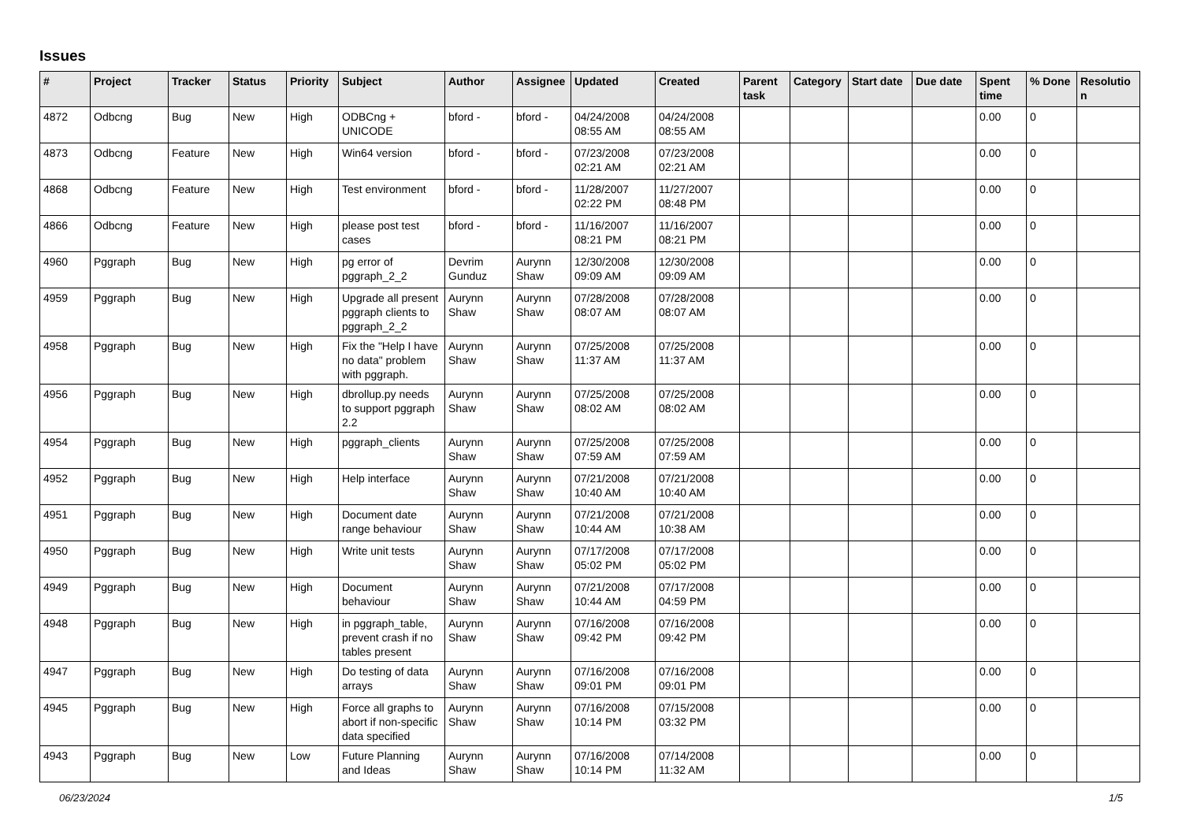Issues
| # | Project | Tracker | Status | Priority | Subject | Author | Assignee | Updated | Created | Parent task | Category | Start date | Due date | Spent time | % Done | Resolutio n |
| --- | --- | --- | --- | --- | --- | --- | --- | --- | --- | --- | --- | --- | --- | --- | --- | --- |
| 4872 | Odbcng | Bug | New | High | ODBCng + UNICODE | bford - | bford - | 04/24/2008 08:55 AM | 04/24/2008 08:55 AM | | | | | 0.00 | 0 | |
| 4873 | Odbcng | Feature | New | High | Win64 version | bford - | bford - | 07/23/2008 02:21 AM | 07/23/2008 02:21 AM | | | | | 0.00 | 0 | |
| 4868 | Odbcng | Feature | New | High | Test environment | bford - | bford - | 11/28/2007 02:22 PM | 11/27/2007 08:48 PM | | | | | 0.00 | 0 | |
| 4866 | Odbcng | Feature | New | High | please post test cases | bford - | bford - | 11/16/2007 08:21 PM | 11/16/2007 08:21 PM | | | | | 0.00 | 0 | |
| 4960 | Pggraph | Bug | New | High | pg error of pggraph_2_2 | Devrim Gunduz | Aurynn Shaw | 12/30/2008 09:09 AM | 12/30/2008 09:09 AM | | | | | 0.00 | 0 | |
| 4959 | Pggraph | Bug | New | High | Upgrade all present pggraph clients to pggraph_2_2 | Aurynn Shaw | Aurynn Shaw | 07/28/2008 08:07 AM | 07/28/2008 08:07 AM | | | | | 0.00 | 0 | |
| 4958 | Pggraph | Bug | New | High | Fix the "Help I have no data" problem with pggraph. | Aurynn Shaw | Aurynn Shaw | 07/25/2008 11:37 AM | 07/25/2008 11:37 AM | | | | | 0.00 | 0 | |
| 4956 | Pggraph | Bug | New | High | dbrollup.py needs to support pggraph 2.2 | Aurynn Shaw | Aurynn Shaw | 07/25/2008 08:02 AM | 07/25/2008 08:02 AM | | | | | 0.00 | 0 | |
| 4954 | Pggraph | Bug | New | High | pggraph_clients | Aurynn Shaw | Aurynn Shaw | 07/25/2008 07:59 AM | 07/25/2008 07:59 AM | | | | | 0.00 | 0 | |
| 4952 | Pggraph | Bug | New | High | Help interface | Aurynn Shaw | Aurynn Shaw | 07/21/2008 10:40 AM | 07/21/2008 10:40 AM | | | | | 0.00 | 0 | |
| 4951 | Pggraph | Bug | New | High | Document date range behaviour | Aurynn Shaw | Aurynn Shaw | 07/21/2008 10:44 AM | 07/21/2008 10:38 AM | | | | | 0.00 | 0 | |
| 4950 | Pggraph | Bug | New | High | Write unit tests | Aurynn Shaw | Aurynn Shaw | 07/17/2008 05:02 PM | 07/17/2008 05:02 PM | | | | | 0.00 | 0 | |
| 4949 | Pggraph | Bug | New | High | Document behaviour | Aurynn Shaw | Aurynn Shaw | 07/21/2008 10:44 AM | 07/17/2008 04:59 PM | | | | | 0.00 | 0 | |
| 4948 | Pggraph | Bug | New | High | in pggraph_table, prevent crash if no tables present | Aurynn Shaw | Aurynn Shaw | 07/16/2008 09:42 PM | 07/16/2008 09:42 PM | | | | | 0.00 | 0 | |
| 4947 | Pggraph | Bug | New | High | Do testing of data arrays | Aurynn Shaw | Aurynn Shaw | 07/16/2008 09:01 PM | 07/16/2008 09:01 PM | | | | | 0.00 | 0 | |
| 4945 | Pggraph | Bug | New | High | Force all graphs to abort if non-specific data specified | Aurynn Shaw | Aurynn Shaw | 07/16/2008 10:14 PM | 07/15/2008 03:32 PM | | | | | 0.00 | 0 | |
| 4943 | Pggraph | Bug | New | Low | Future Planning and Ideas | Aurynn Shaw | Aurynn Shaw | 07/16/2008 10:14 PM | 07/14/2008 11:32 AM | | | | | 0.00 | 0 | |
06/23/2024 1/5